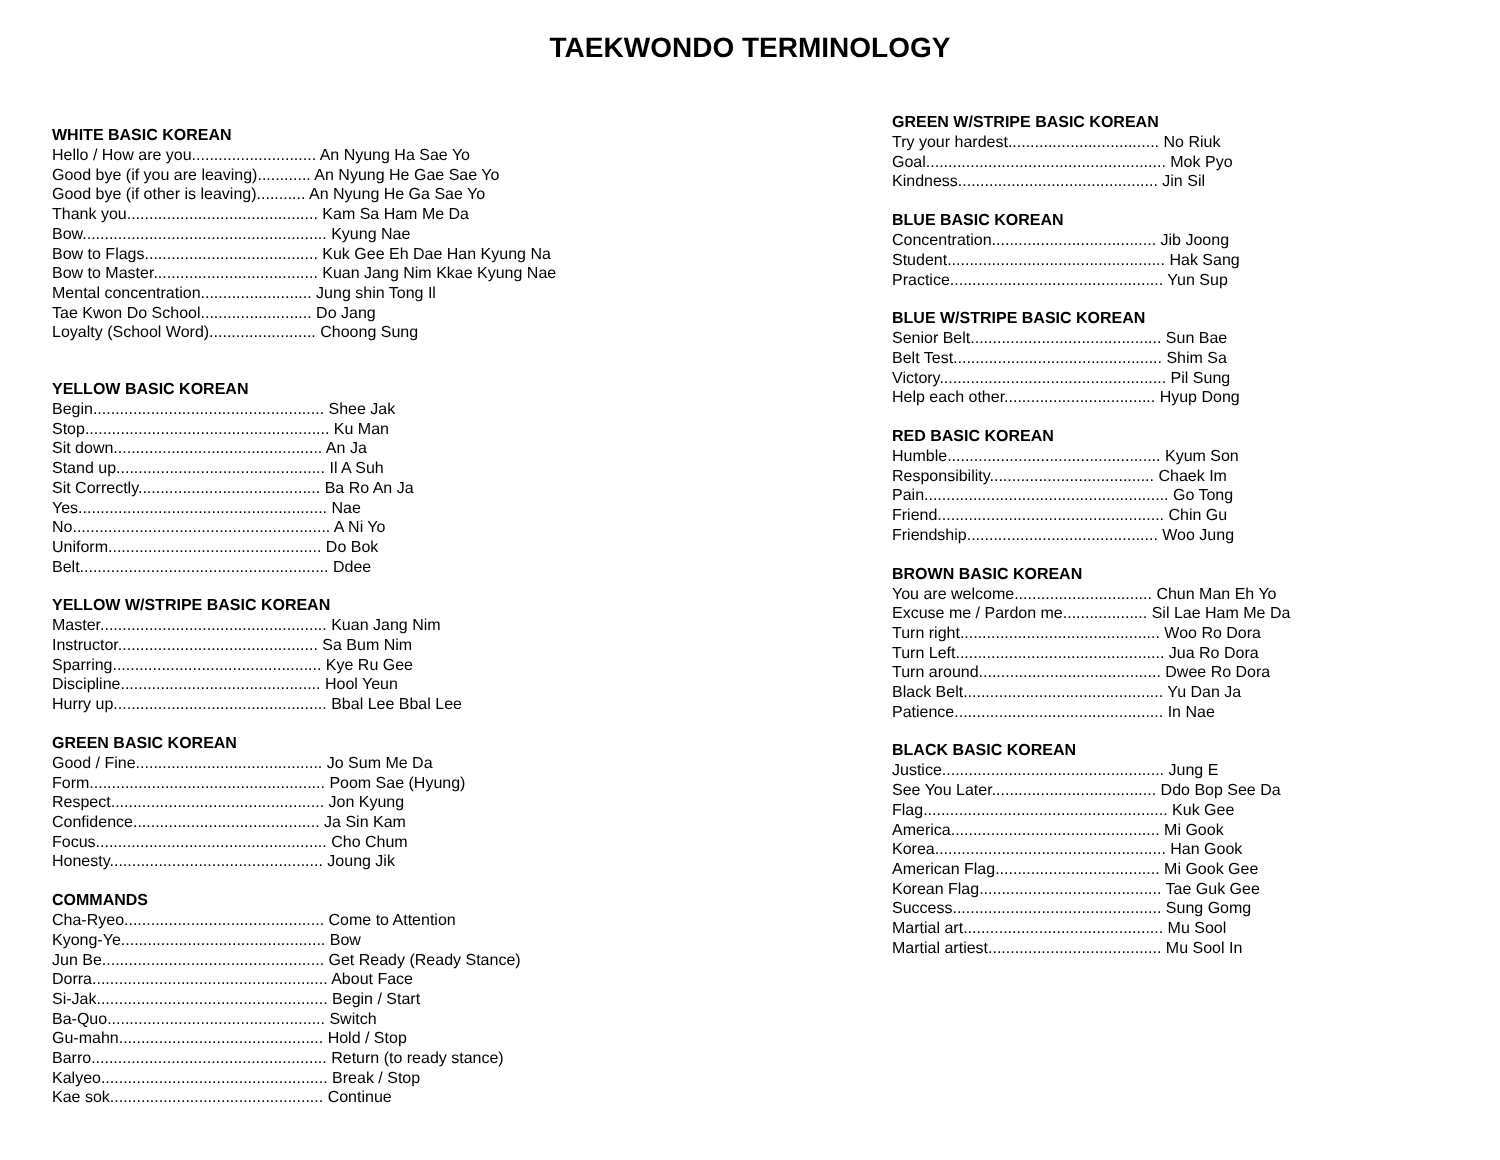TAEKWONDO TERMINOLOGY
WHITE BASIC KOREAN
Hello / How are you............................ An Nyung Ha Sae Yo
Good bye (if you are leaving)............ An Nyung He Gae Sae Yo
Good bye (if other is leaving)........... An Nyung He Ga Sae Yo
Thank you........................................... Kam Sa Ham Me Da
Bow....................................................... Kyung Nae
Bow to Flags....................................... Kuk Gee Eh Dae Han Kyung Na
Bow to Master..................................... Kuan Jang Nim Kkae Kyung Nae
Mental concentration......................... Jung shin Tong Il
Tae Kwon Do School......................... Do Jang
Loyalty (School Word)........................ Choong Sung
YELLOW BASIC KOREAN
Begin.................................................... Shee Jak
Stop....................................................... Ku Man
Sit down............................................... An Ja
Stand up............................................... Il A Suh
Sit Correctly......................................... Ba Ro An Ja
Yes........................................................ Nae
No.......................................................... A Ni Yo
Uniform................................................ Do Bok
Belt........................................................ Ddee
YELLOW W/STRIPE BASIC KOREAN
Master................................................... Kuan Jang Nim
Instructor............................................. Sa Bum Nim
Sparring............................................... Kye Ru Gee
Discipline............................................. Hool Yeun
Hurry up................................................ Bbal Lee Bbal Lee
GREEN BASIC KOREAN
Good / Fine.......................................... Jo Sum Me Da
Form..................................................... Poom Sae (Hyung)
Respect................................................ Jon Kyung
Confidence.......................................... Ja Sin Kam
Focus.................................................... Cho Chum
Honesty................................................ Joung Jik
COMMANDS
Cha-Ryeo............................................. Come to Attention
Kyong-Ye.............................................. Bow
Jun Be.................................................. Get Ready (Ready Stance)
Dorra..................................................... About Face
Si-Jak.................................................... Begin / Start
Ba-Quo................................................. Switch
Gu-mahn.............................................. Hold / Stop
Barro..................................................... Return (to ready stance)
Kalyeo................................................... Break / Stop
Kae sok................................................ Continue
GREEN W/STRIPE BASIC KOREAN
Try your hardest.................................. No Riuk
Goal...................................................... Mok Pyo
Kindness............................................. Jin Sil
BLUE BASIC KOREAN
Concentration..................................... Jib Joong
Student................................................. Hak Sang
Practice................................................ Yun Sup
BLUE W/STRIPE BASIC KOREAN
Senior Belt........................................... Sun Bae
Belt Test............................................... Shim Sa
Victory................................................... Pil Sung
Help each other.................................. Hyup Dong
RED BASIC KOREAN
Humble................................................ Kyum Son
Responsibility..................................... Chaek Im
Pain....................................................... Go Tong
Friend................................................... Chin Gu
Friendship........................................... Woo Jung
BROWN BASIC KOREAN
You are welcome............................... Chun Man Eh Yo
Excuse me / Pardon me................... Sil Lae Ham Me Da
Turn right............................................. Woo Ro Dora
Turn Left............................................... Jua Ro Dora
Turn around......................................... Dwee Ro Dora
Black Belt............................................. Yu Dan Ja
Patience............................................... In Nae
BLACK BASIC KOREAN
Justice.................................................. Jung E
See You Later..................................... Ddo Bop See Da
Flag....................................................... Kuk Gee
America............................................... Mi Gook
Korea.................................................... Han Gook
American Flag..................................... Mi Gook Gee
Korean Flag......................................... Tae Guk Gee
Success............................................... Sung Gomg
Martial art............................................. Mu Sool
Martial artiest....................................... Mu Sool In